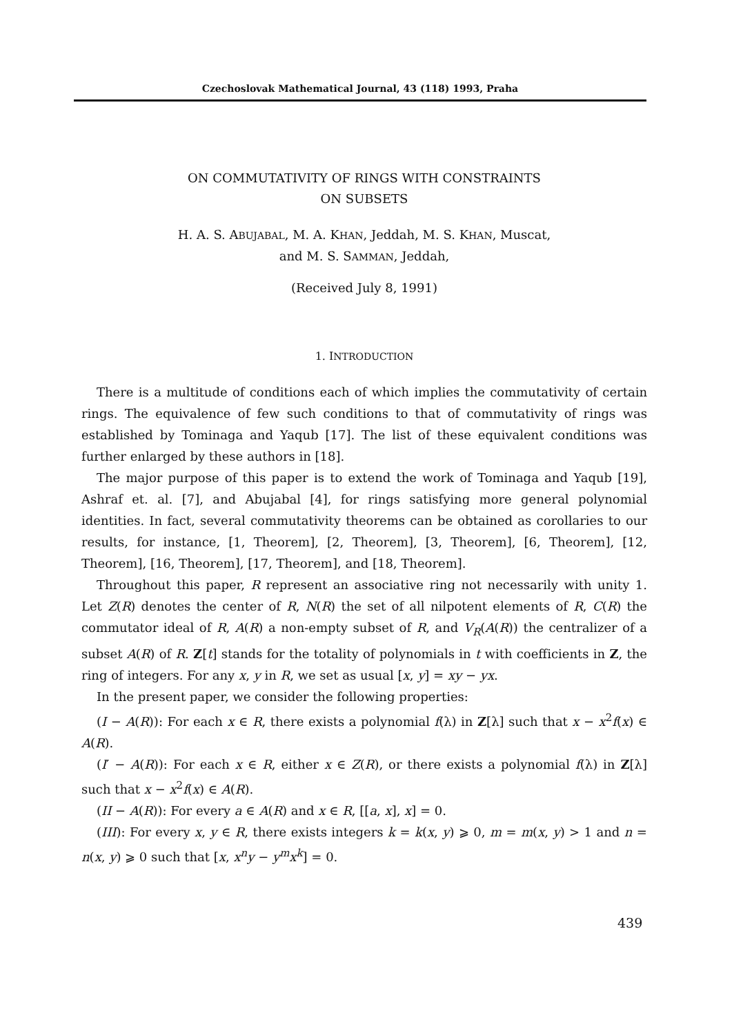Czechoslovak Mathematical Journal, 43 (118) 1993, Praha
ON COMMUTATIVITY OF RINGS WITH CONSTRAINTS
ON SUBSETS
H. A. S. ABUJABAL, M. A. KHAN, Jeddah, M. S. KHAN, Muscat,
and M. S. SAMMAN, Jeddah,
(Received July 8, 1991)
1. INTRODUCTION
There is a multitude of conditions each of which implies the commutativity of certain rings. The equivalence of few such conditions to that of commutativity of rings was established by Tominaga and Yaqub [17]. The list of these equivalent conditions was further enlarged by these authors in [18].
The major purpose of this paper is to extend the work of Tominaga and Yaqub [19], Ashraf et. al. [7], and Abujabal [4], for rings satisfying more general polynomial identities. In fact, several commutativity theorems can be obtained as corollaries to our results, for instance, [1, Theorem], [2, Theorem], [3, Theorem], [6, Theorem], [12, Theorem], [16, Theorem], [17, Theorem], and [18, Theorem].
Throughout this paper, R represent an associative ring not necessarily with unity 1. Let Z(R) denotes the center of R, N(R) the set of all nilpotent elements of R, C(R) the commutator ideal of R, A(R) a non-empty subset of R, and V<sub>R</sub>(A(R)) the centralizer of a subset A(R) of R. Z[t] stands for the totality of polynomials in t with coefficients in Z, the ring of integers. For any x, y in R, we set as usual [x, y] = xy − yx.
In the present paper, we consider the following properties:
(I − A(R)): For each x ∈ R, there exists a polynomial f(λ) in Z[λ] such that x − x<sup>2</sup>f(x) ∈ A(R).
(I′ − A(R)): For each x ∈ R, either x ∈ Z(R), or there exists a polynomial f(λ) in Z[λ] such that x − x<sup>2</sup>f(x) ∈ A(R).
(II − A(R)): For every a ∈ A(R) and x ∈ R, [[a, x], x] = 0.
(III): For every x, y ∈ R, there exists integers k = k(x, y) ⩾ 0, m = m(x, y) > 1 and n = n(x, y) ⩾ 0 such that [x, x<sup>n</sup>y − y<sup>m</sup>x<sup>k</sup>] = 0.
439